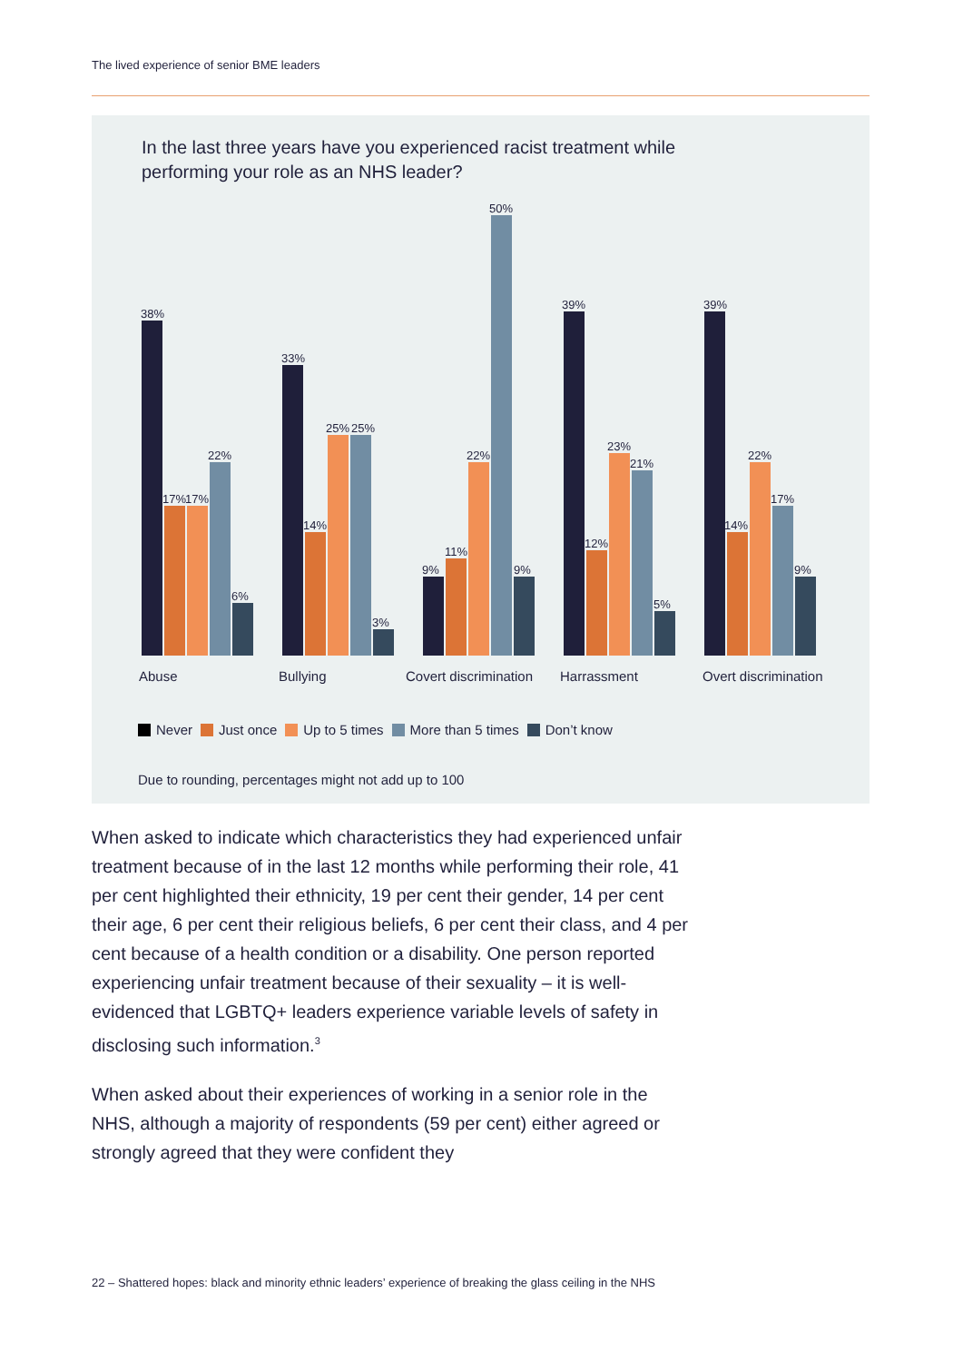The lived experience of senior BME leaders
In the last three years have you experienced racist treatment while performing your role as an NHS leader?
38%
17%
17%
22%
6%
Abuse
33%
14%
25%
25%
3%
Bullying
9%
11%
22%
50%
9%
Covert discrimination
39%
12%
23%
21%
5%
Harrassment
39%
14%
22%
17%
9%
Overt discrimination
Never Just once Up to 5 times More than 5 times Don’t know
Due to rounding, percentages might not add up to 100
When asked to indicate which characteristics they had experienced unfair treatment because of in the last 12 months while performing their role, 41 per cent highlighted their ethnicity, 19 per cent their gender, 14 per cent their age, 6 per cent their religious beliefs, 6 per cent their class, and 4 per cent because of a health condition or a disability. One person reported experiencing unfair treatment because of their sexuality – it is well-evidenced that LGBTQ+ leaders experience variable levels of safety in disclosing such information.<sup>3</sup>
When asked about their experiences of working in a senior role in the NHS, although a majority of respondents (59 per cent) either agreed or strongly agreed that they were confident they
22 – Shattered hopes: black and minority ethnic leaders’ experience of breaking the glass ceiling in the NHS